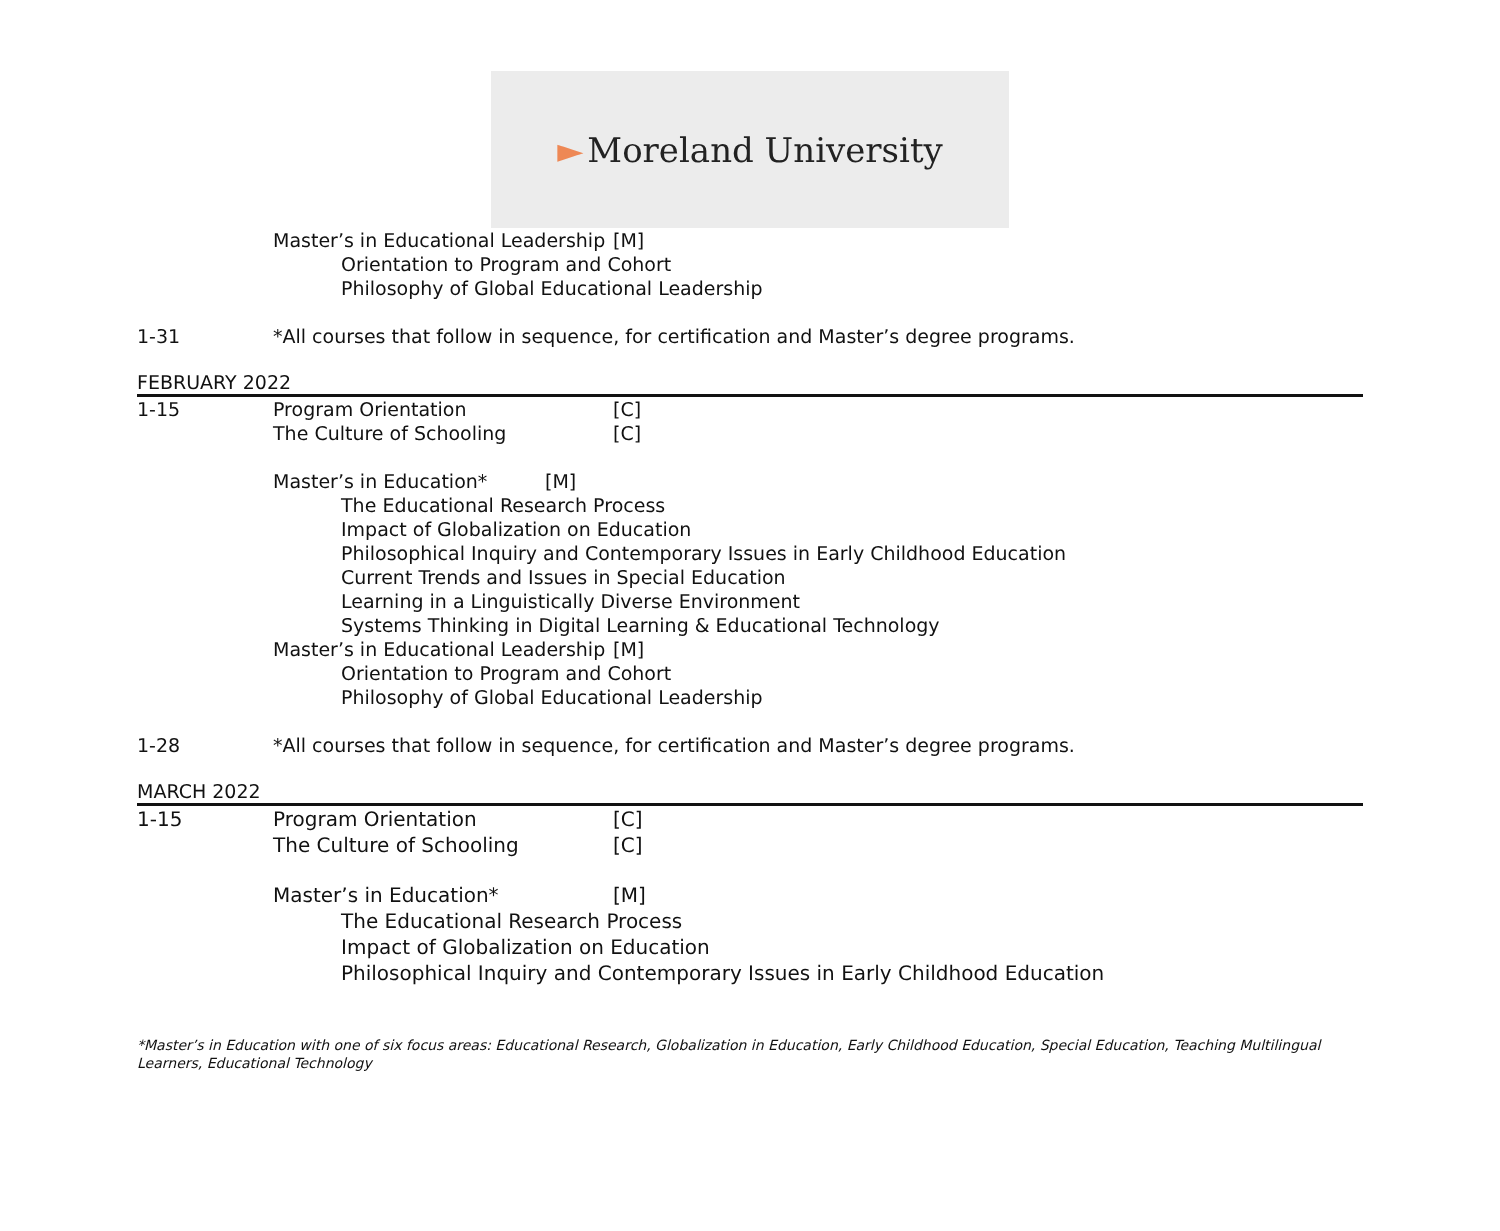► Moreland University
Master’s in Educational Leadership [M]
Orientation to Program and Cohort
Philosophy of Global Educational Leadership
1-31 *All courses that follow in sequence, for certification and Master’s degree programs.
FEBRUARY 2022
1-15 Program Orientation [C]
The Culture of Schooling [C]
Master’s in Education* [M]
The Educational Research Process
Impact of Globalization on Education
Philosophical Inquiry and Contemporary Issues in Early Childhood Education
Current Trends and Issues in Special Education
Learning in a Linguistically Diverse Environment
Systems Thinking in Digital Learning & Educational Technology
Master’s in Educational Leadership [M]
Orientation to Program and Cohort
Philosophy of Global Educational Leadership
1-28 *All courses that follow in sequence, for certification and Master’s degree programs.
MARCH 2022
1-15 Program Orientation [C]
The Culture of Schooling [C]
Master’s in Education* [M]
The Educational Research Process
Impact of Globalization on Education
Philosophical Inquiry and Contemporary Issues in Early Childhood Education
*Master’s in Education with one of six focus areas: Educational Research, Globalization in Education, Early Childhood Education, Special Education, Teaching Multilingual Learners, Educational Technology